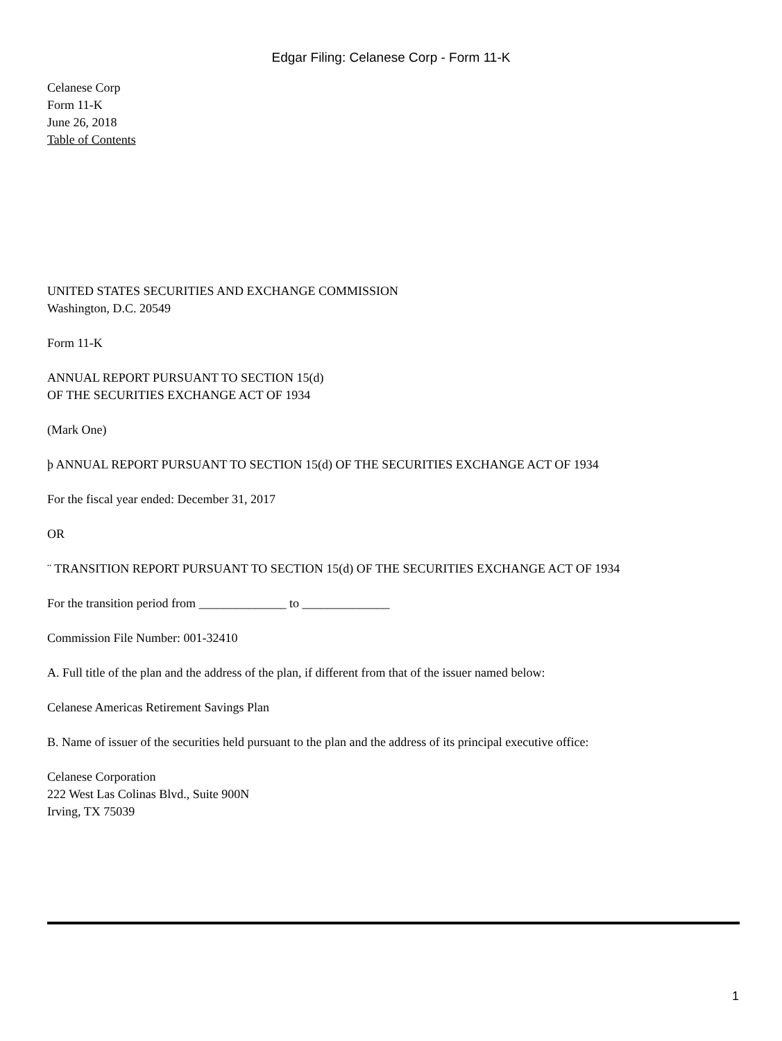Edgar Filing: Celanese Corp - Form 11-K
Celanese Corp
Form 11-K
June 26, 2018
Table of Contents
UNITED STATES SECURITIES AND EXCHANGE COMMISSION
Washington, D.C. 20549
Form 11-K
ANNUAL REPORT PURSUANT TO SECTION 15(d)
OF THE SECURITIES EXCHANGE ACT OF 1934
(Mark One)
þ ANNUAL REPORT PURSUANT TO SECTION 15(d) OF THE SECURITIES EXCHANGE ACT OF 1934
For the fiscal year ended: December 31, 2017
OR
¨ TRANSITION REPORT PURSUANT TO SECTION 15(d) OF THE SECURITIES EXCHANGE ACT OF 1934
For the transition period from ______________ to ______________
Commission File Number: 001-32410
A. Full title of the plan and the address of the plan, if different from that of the issuer named below:
Celanese Americas Retirement Savings Plan
B. Name of issuer of the securities held pursuant to the plan and the address of its principal executive office:
Celanese Corporation
222 West Las Colinas Blvd., Suite 900N
Irving, TX 75039
1